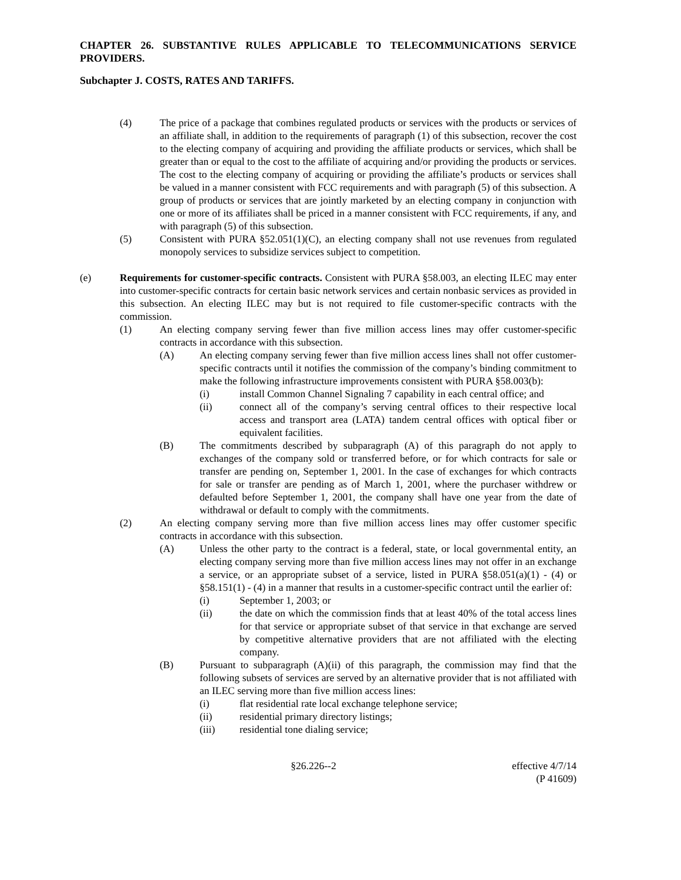CHAPTER 26. SUBSTANTIVE RULES APPLICABLE TO TELECOMMUNICATIONS SERVICE PROVIDERS.
Subchapter J. COSTS, RATES AND TARIFFS.
(4) The price of a package that combines regulated products or services with the products or services of an affiliate shall, in addition to the requirements of paragraph (1) of this subsection, recover the cost to the electing company of acquiring and providing the affiliate products or services, which shall be greater than or equal to the cost to the affiliate of acquiring and/or providing the products or services. The cost to the electing company of acquiring or providing the affiliate’s products or services shall be valued in a manner consistent with FCC requirements and with paragraph (5) of this subsection. A group of products or services that are jointly marketed by an electing company in conjunction with one or more of its affiliates shall be priced in a manner consistent with FCC requirements, if any, and with paragraph (5) of this subsection.
(5) Consistent with PURA §52.051(1)(C), an electing company shall not use revenues from regulated monopoly services to subsidize services subject to competition.
(e) Requirements for customer-specific contracts. Consistent with PURA §58.003, an electing ILEC may enter into customer-specific contracts for certain basic network services and certain nonbasic services as provided in this subsection. An electing ILEC may but is not required to file customer-specific contracts with the commission.
(1) An electing company serving fewer than five million access lines may offer customer-specific contracts in accordance with this subsection.
(A) An electing company serving fewer than five million access lines shall not offer customer-specific contracts until it notifies the commission of the company’s binding commitment to make the following infrastructure improvements consistent with PURA §58.003(b):
(i) install Common Channel Signaling 7 capability in each central office; and
(ii) connect all of the company’s serving central offices to their respective local access and transport area (LATA) tandem central offices with optical fiber or equivalent facilities.
(B) The commitments described by subparagraph (A) of this paragraph do not apply to exchanges of the company sold or transferred before, or for which contracts for sale or transfer are pending on, September 1, 2001. In the case of exchanges for which contracts for sale or transfer are pending as of March 1, 2001, where the purchaser withdrew or defaulted before September 1, 2001, the company shall have one year from the date of withdrawal or default to comply with the commitments.
(2) An electing company serving more than five million access lines may offer customer specific contracts in accordance with this subsection.
(A) Unless the other party to the contract is a federal, state, or local governmental entity, an electing company serving more than five million access lines may not offer in an exchange a service, or an appropriate subset of a service, listed in PURA §58.051(a)(1) - (4) or §58.151(1) - (4) in a manner that results in a customer-specific contract until the earlier of:
(i) September 1, 2003; or
(ii) the date on which the commission finds that at least 40% of the total access lines for that service or appropriate subset of that service in that exchange are served by competitive alternative providers that are not affiliated with the electing company.
(B) Pursuant to subparagraph (A)(ii) of this paragraph, the commission may find that the following subsets of services are served by an alternative provider that is not affiliated with an ILEC serving more than five million access lines:
(i) flat residential rate local exchange telephone service;
(ii) residential primary directory listings;
(iii) residential tone dialing service;
§26.226--2 effective 4/7/14
(P 41609)